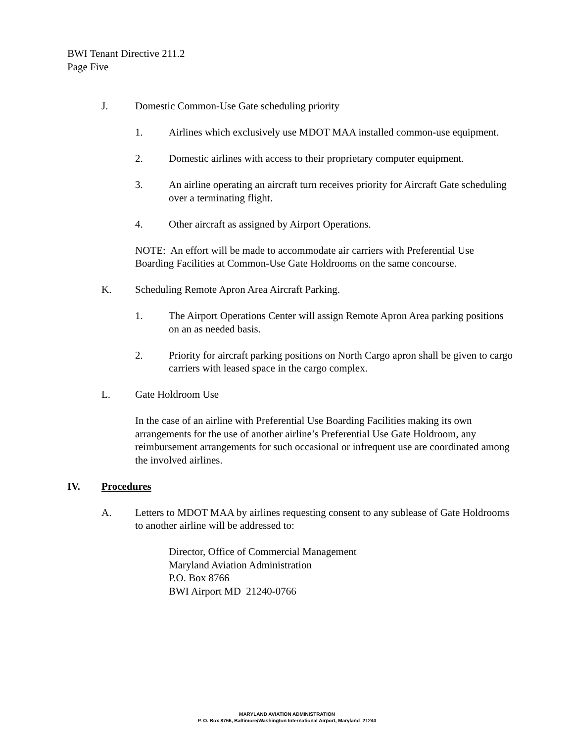BWI Tenant Directive 211.2
Page Five
J. Domestic Common-Use Gate scheduling priority
1. Airlines which exclusively use MDOT MAA installed common-use equipment.
2. Domestic airlines with access to their proprietary computer equipment.
3. An airline operating an aircraft turn receives priority for Aircraft Gate scheduling over a terminating flight.
4. Other aircraft as assigned by Airport Operations.
NOTE: An effort will be made to accommodate air carriers with Preferential Use Boarding Facilities at Common-Use Gate Holdrooms on the same concourse.
K. Scheduling Remote Apron Area Aircraft Parking.
1. The Airport Operations Center will assign Remote Apron Area parking positions on an as needed basis.
2. Priority for aircraft parking positions on North Cargo apron shall be given to cargo carriers with leased space in the cargo complex.
L. Gate Holdroom Use
In the case of an airline with Preferential Use Boarding Facilities making its own arrangements for the use of another airline’s Preferential Use Gate Holdroom, any reimbursement arrangements for such occasional or infrequent use are coordinated among the involved airlines.
IV. Procedures
A. Letters to MDOT MAA by airlines requesting consent to any sublease of Gate Holdrooms to another airline will be addressed to:
Director, Office of Commercial Management
Maryland Aviation Administration
P.O. Box 8766
BWI Airport MD 21240-0766
MARYLAND AVIATION ADMINISTRATION
P. O. Box 8766, Baltimore/Washington International Airport, Maryland 21240